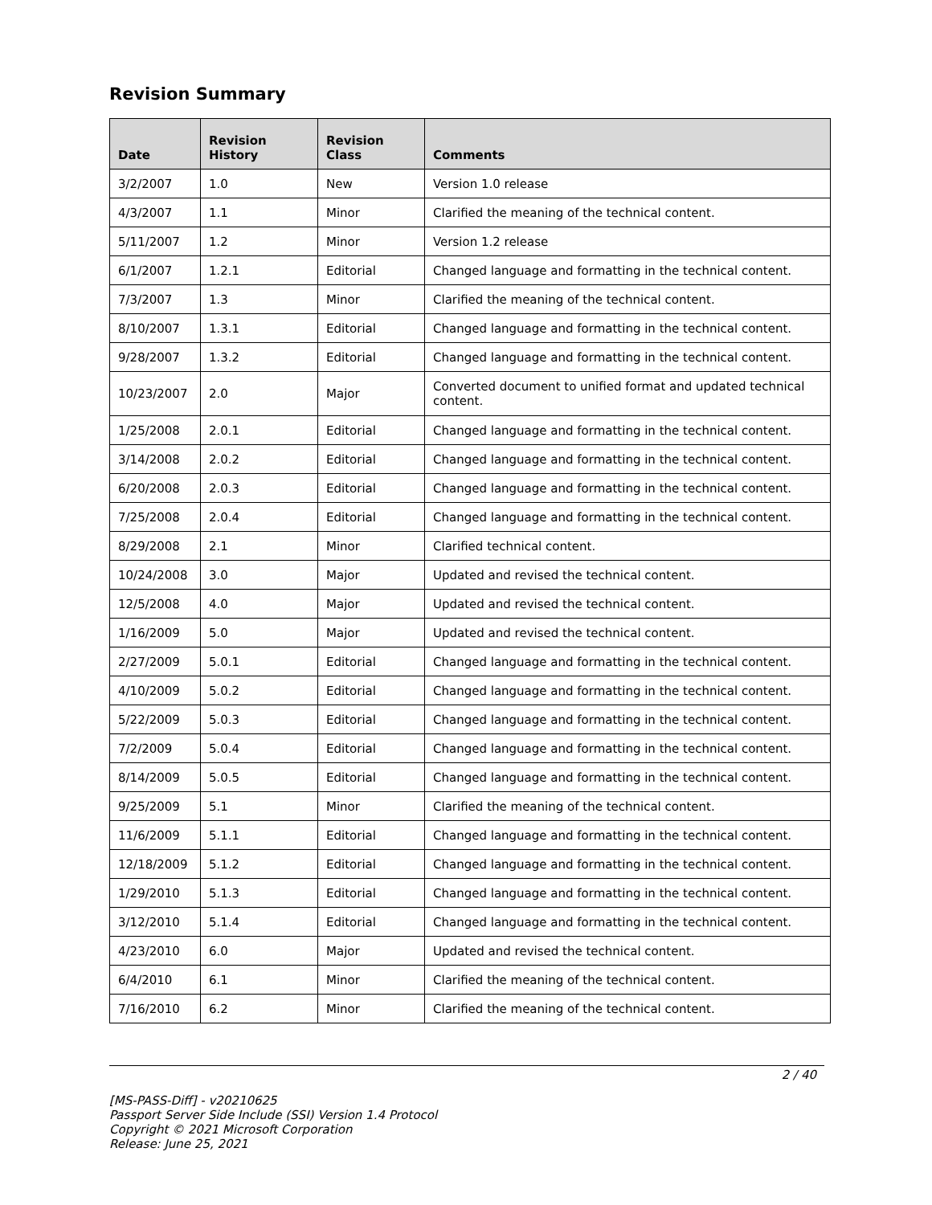Revision Summary
| Date | Revision History | Revision Class | Comments |
| --- | --- | --- | --- |
| 3/2/2007 | 1.0 | New | Version 1.0 release |
| 4/3/2007 | 1.1 | Minor | Clarified the meaning of the technical content. |
| 5/11/2007 | 1.2 | Minor | Version 1.2 release |
| 6/1/2007 | 1.2.1 | Editorial | Changed language and formatting in the technical content. |
| 7/3/2007 | 1.3 | Minor | Clarified the meaning of the technical content. |
| 8/10/2007 | 1.3.1 | Editorial | Changed language and formatting in the technical content. |
| 9/28/2007 | 1.3.2 | Editorial | Changed language and formatting in the technical content. |
| 10/23/2007 | 2.0 | Major | Converted document to unified format and updated technical content. |
| 1/25/2008 | 2.0.1 | Editorial | Changed language and formatting in the technical content. |
| 3/14/2008 | 2.0.2 | Editorial | Changed language and formatting in the technical content. |
| 6/20/2008 | 2.0.3 | Editorial | Changed language and formatting in the technical content. |
| 7/25/2008 | 2.0.4 | Editorial | Changed language and formatting in the technical content. |
| 8/29/2008 | 2.1 | Minor | Clarified technical content. |
| 10/24/2008 | 3.0 | Major | Updated and revised the technical content. |
| 12/5/2008 | 4.0 | Major | Updated and revised the technical content. |
| 1/16/2009 | 5.0 | Major | Updated and revised the technical content. |
| 2/27/2009 | 5.0.1 | Editorial | Changed language and formatting in the technical content. |
| 4/10/2009 | 5.0.2 | Editorial | Changed language and formatting in the technical content. |
| 5/22/2009 | 5.0.3 | Editorial | Changed language and formatting in the technical content. |
| 7/2/2009 | 5.0.4 | Editorial | Changed language and formatting in the technical content. |
| 8/14/2009 | 5.0.5 | Editorial | Changed language and formatting in the technical content. |
| 9/25/2009 | 5.1 | Minor | Clarified the meaning of the technical content. |
| 11/6/2009 | 5.1.1 | Editorial | Changed language and formatting in the technical content. |
| 12/18/2009 | 5.1.2 | Editorial | Changed language and formatting in the technical content. |
| 1/29/2010 | 5.1.3 | Editorial | Changed language and formatting in the technical content. |
| 3/12/2010 | 5.1.4 | Editorial | Changed language and formatting in the technical content. |
| 4/23/2010 | 6.0 | Major | Updated and revised the technical content. |
| 6/4/2010 | 6.1 | Minor | Clarified the meaning of the technical content. |
| 7/16/2010 | 6.2 | Minor | Clarified the meaning of the technical content. |
2 / 40
[MS-PASS-Diff] - v20210625
Passport Server Side Include (SSI) Version 1.4 Protocol
Copyright © 2021 Microsoft Corporation
Release: June 25, 2021